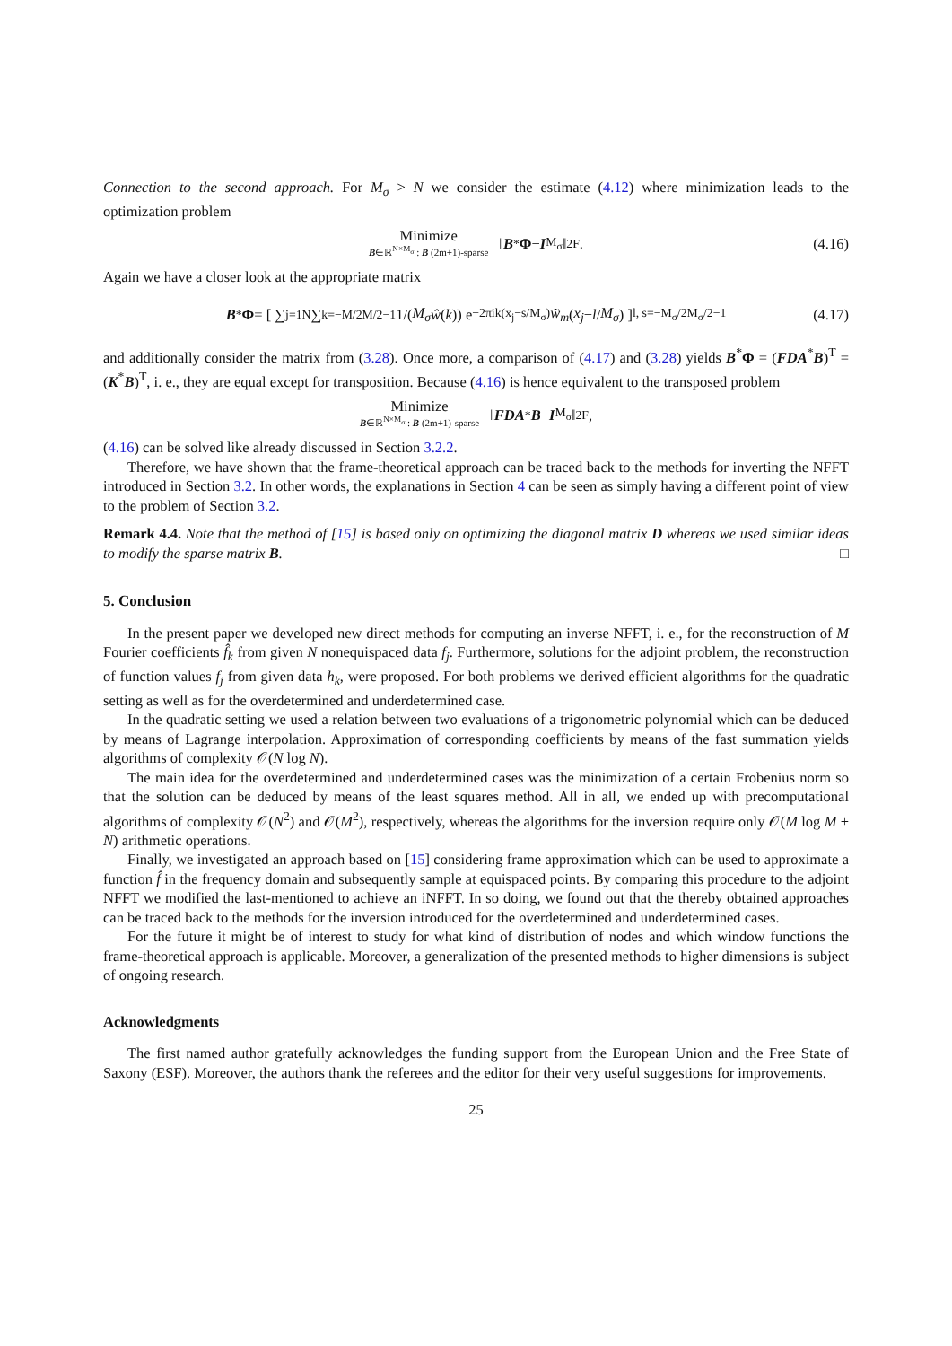Connection to the second approach. For M<sub>σ</sub> > N we consider the estimate (4.12) where minimization leads to the optimization problem
Minimize B∈ℝ<sup>N×M<sub>σ</sub></sup> : B (2m+1)-sparse ‖ B<sup>*</sup> Φ − I<sub>M<sub>σ</sub></sub>‖<sup>2</sup><sub>F</sub>. (4.16)
Again we have a closer look at the appropriate matrix
B<sup>*</sup> Φ = [ ∑<sub>j=1</sub><sup>N</sup> ∑<sub>k=−M/2</sub><sup>M/2−1</sup> 1/(M<sub>σ</sub> ŵ (k)) e<sup>−2πik(x<sub>j</sub>−s/M<sub>σ</sub>)</sup> w̃<sub>m</sub> (x<sub>j</sub> − l / M<sub>σ</sub>) ]<sub>l, s=−M<sub>σ</sub>/2</sub><sup>M<sub>σ</sub>/2−1</sup> (4.17)
and additionally consider the matrix from (3.28). Once more, a comparison of (4.17) and (3.28) yields B<sup>*</sup>Φ = (FDA<sup>*</sup>B)<sup>T</sup> = (K<sup>*</sup>B)<sup>T</sup>, i. e., they are equal except for transposition. Because (4.16) is hence equivalent to the transposed problem
Minimize B∈ℝ<sup>N×M<sub>σ</sub></sup> : B (2m+1)-sparse ‖ FDA<sup>*</sup> B − I<sub>M<sub>σ</sub></sub>‖<sup>2</sup><sub>F</sub>,
(4.16) can be solved like already discussed in Section 3.2.2.
Therefore, we have shown that the frame-theoretical approach can be traced back to the methods for inverting the NFFT introduced in Section 3.2. In other words, the explanations in Section 4 can be seen as simply having a different point of view to the problem of Section 3.2.
Remark 4.4. Note that the method of [15] is based only on optimizing the diagonal matrix D whereas we used similar ideas to modify the sparse matrix B. □
5. Conclusion
In the present paper we developed new direct methods for computing an inverse NFFT, i. e., for the reconstruction of M Fourier coefficients f̂<sub>k</sub> from given N nonequispaced data f<sub>j</sub>. Furthermore, solutions for the adjoint problem, the reconstruction of function values f<sub>j</sub> from given data h<sub>k</sub>, were proposed. For both problems we derived efficient algorithms for the quadratic setting as well as for the overdetermined and underdetermined case.
In the quadratic setting we used a relation between two evaluations of a trigonometric polynomial which can be deduced by means of Lagrange interpolation. Approximation of corresponding coefficients by means of the fast summation yields algorithms of complexity 𝒪(N log N).
The main idea for the overdetermined and underdetermined cases was the minimization of a certain Frobenius norm so that the solution can be deduced by means of the least squares method. All in all, we ended up with precomputational algorithms of complexity 𝒪(N<sup>2</sup>) and 𝒪(M<sup>2</sup>), respectively, whereas the algorithms for the inversion require only 𝒪(M log M + N) arithmetic operations.
Finally, we investigated an approach based on [15] considering frame approximation which can be used to approximate a function f̂ in the frequency domain and subsequently sample at equispaced points. By comparing this procedure to the adjoint NFFT we modified the last-mentioned to achieve an iNFFT. In so doing, we found out that the thereby obtained approaches can be traced back to the methods for the inversion introduced for the overdetermined and underdetermined cases.
For the future it might be of interest to study for what kind of distribution of nodes and which window functions the frame-theoretical approach is applicable. Moreover, a generalization of the presented methods to higher dimensions is subject of ongoing research.
Acknowledgments
The first named author gratefully acknowledges the funding support from the European Union and the Free State of Saxony (ESF). Moreover, the authors thank the referees and the editor for their very useful suggestions for improvements.
25